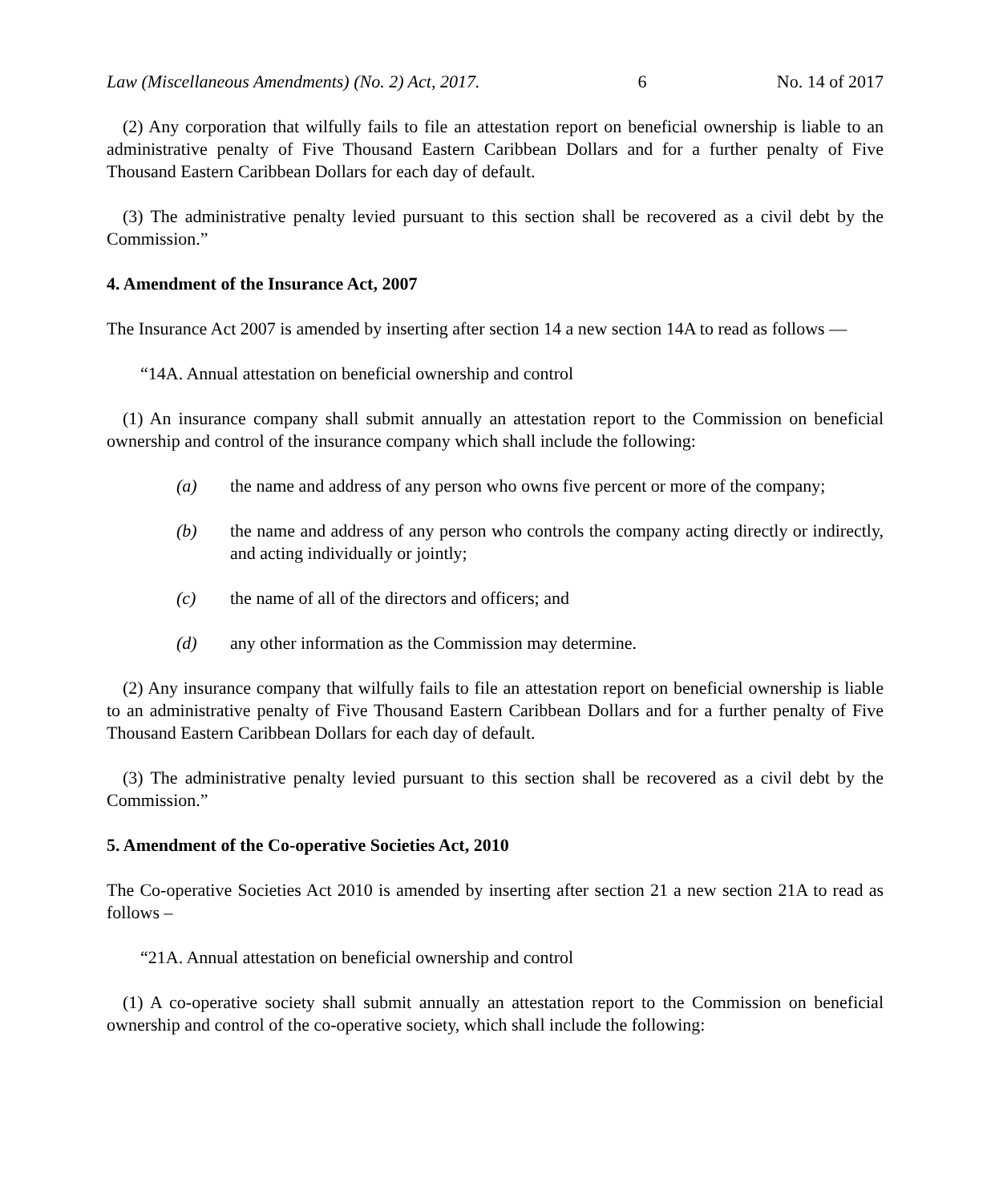Law (Miscellaneous Amendments) (No. 2) Act, 2017. 6 No. 14 of 2017
(2) Any corporation that wilfully fails to file an attestation report on beneficial ownership is liable to an administrative penalty of Five Thousand Eastern Caribbean Dollars and for a further penalty of Five Thousand Eastern Caribbean Dollars for each day of default.
(3) The administrative penalty levied pursuant to this section shall be recovered as a civil debt by the Commission.”
4. Amendment of the Insurance Act, 2007
The Insurance Act 2007 is amended by inserting after section 14 a new section 14A to read as follows —
“14A. Annual attestation on beneficial ownership and control
(1) An insurance company shall submit annually an attestation report to the Commission on beneficial ownership and control of the insurance company which shall include the following:
(a) the name and address of any person who owns five percent or more of the company;
(b) the name and address of any person who controls the company acting directly or indirectly, and acting individually or jointly;
(c) the name of all of the directors and officers; and
(d) any other information as the Commission may determine.
(2) Any insurance company that wilfully fails to file an attestation report on beneficial ownership is liable to an administrative penalty of Five Thousand Eastern Caribbean Dollars and for a further penalty of Five Thousand Eastern Caribbean Dollars for each day of default.
(3) The administrative penalty levied pursuant to this section shall be recovered as a civil debt by the Commission.”
5. Amendment of the Co-operative Societies Act, 2010
The Co-operative Societies Act 2010 is amended by inserting after section 21 a new section 21A to read as follows –
“21A. Annual attestation on beneficial ownership and control
(1) A co-operative society shall submit annually an attestation report to the Commission on beneficial ownership and control of the co-operative society, which shall include the following: